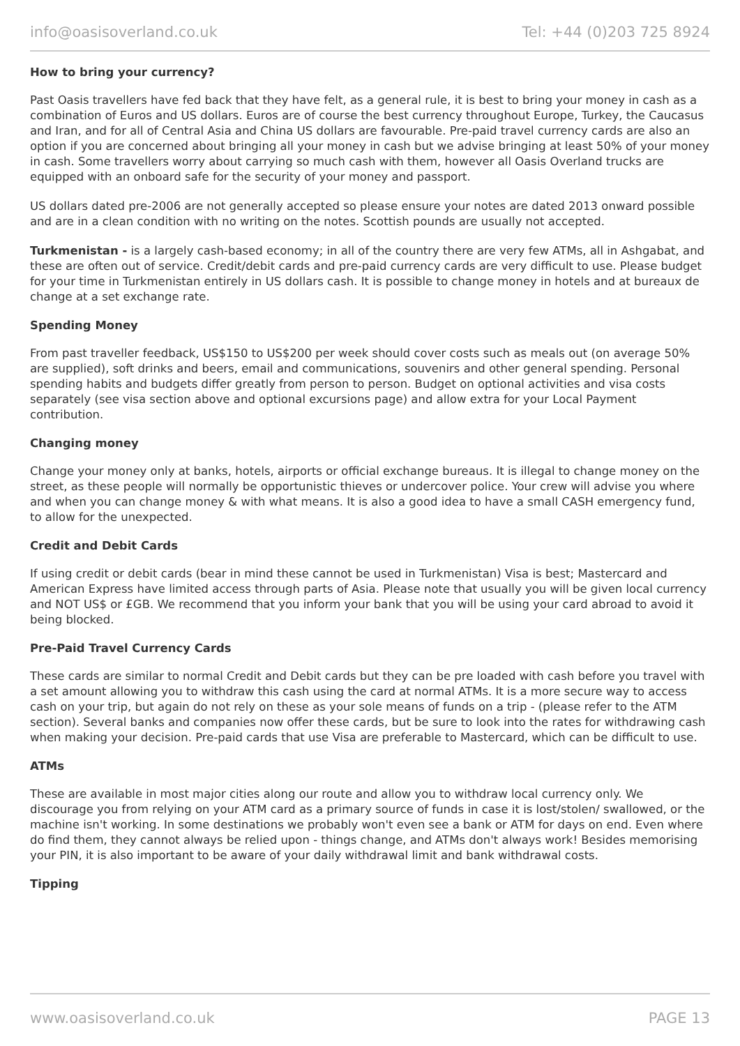info@oasisoverland.co.uk Tel: +44 (0)203 725 8924
How to bring your currency?
Past Oasis travellers have fed back that they have felt, as a general rule, it is best to bring your money in cash as a combination of Euros and US dollars. Euros are of course the best currency throughout Europe, Turkey, the Caucasus and Iran, and for all of Central Asia and China US dollars are favourable. Pre-paid travel currency cards are also an option if you are concerned about bringing all your money in cash but we advise bringing at least 50% of your money in cash. Some travellers worry about carrying so much cash with them, however all Oasis Overland trucks are equipped with an onboard safe for the security of your money and passport.
US dollars dated pre-2006 are not generally accepted so please ensure your notes are dated 2013 onward possible and are in a clean condition with no writing on the notes. Scottish pounds are usually not accepted.
Turkmenistan - is a largely cash-based economy; in all of the country there are very few ATMs, all in Ashgabat, and these are often out of service. Credit/debit cards and pre-paid currency cards are very difficult to use. Please budget for your time in Turkmenistan entirely in US dollars cash. It is possible to change money in hotels and at bureaux de change at a set exchange rate.
Spending Money
From past traveller feedback, US$150 to US$200 per week should cover costs such as meals out (on average 50% are supplied), soft drinks and beers, email and communications, souvenirs and other general spending. Personal spending habits and budgets differ greatly from person to person. Budget on optional activities and visa costs separately (see visa section above and optional excursions page) and allow extra for your Local Payment contribution.
Changing money
Change your money only at banks, hotels, airports or official exchange bureaus. It is illegal to change money on the street, as these people will normally be opportunistic thieves or undercover police. Your crew will advise you where and when you can change money & with what means. It is also a good idea to have a small CASH emergency fund, to allow for the unexpected.
Credit and Debit Cards
If using credit or debit cards (bear in mind these cannot be used in Turkmenistan) Visa is best; Mastercard and American Express have limited access through parts of Asia. Please note that usually you will be given local currency and NOT US$ or £GB. We recommend that you inform your bank that you will be using your card abroad to avoid it being blocked.
Pre-Paid Travel Currency Cards
These cards are similar to normal Credit and Debit cards but they can be pre loaded with cash before you travel with a set amount allowing you to withdraw this cash using the card at normal ATMs. It is a more secure way to access cash on your trip, but again do not rely on these as your sole means of funds on a trip - (please refer to the ATM section). Several banks and companies now offer these cards, but be sure to look into the rates for withdrawing cash when making your decision. Pre-paid cards that use Visa are preferable to Mastercard, which can be difficult to use.
ATMs
These are available in most major cities along our route and allow you to withdraw local currency only. We discourage you from relying on your ATM card as a primary source of funds in case it is lost/stolen/ swallowed, or the machine isn't working. In some destinations we probably won't even see a bank or ATM for days on end. Even where do find them, they cannot always be relied upon - things change, and ATMs don't always work! Besides memorising your PIN, it is also important to be aware of your daily withdrawal limit and bank withdrawal costs.
Tipping
www.oasisoverland.co.uk PAGE 13